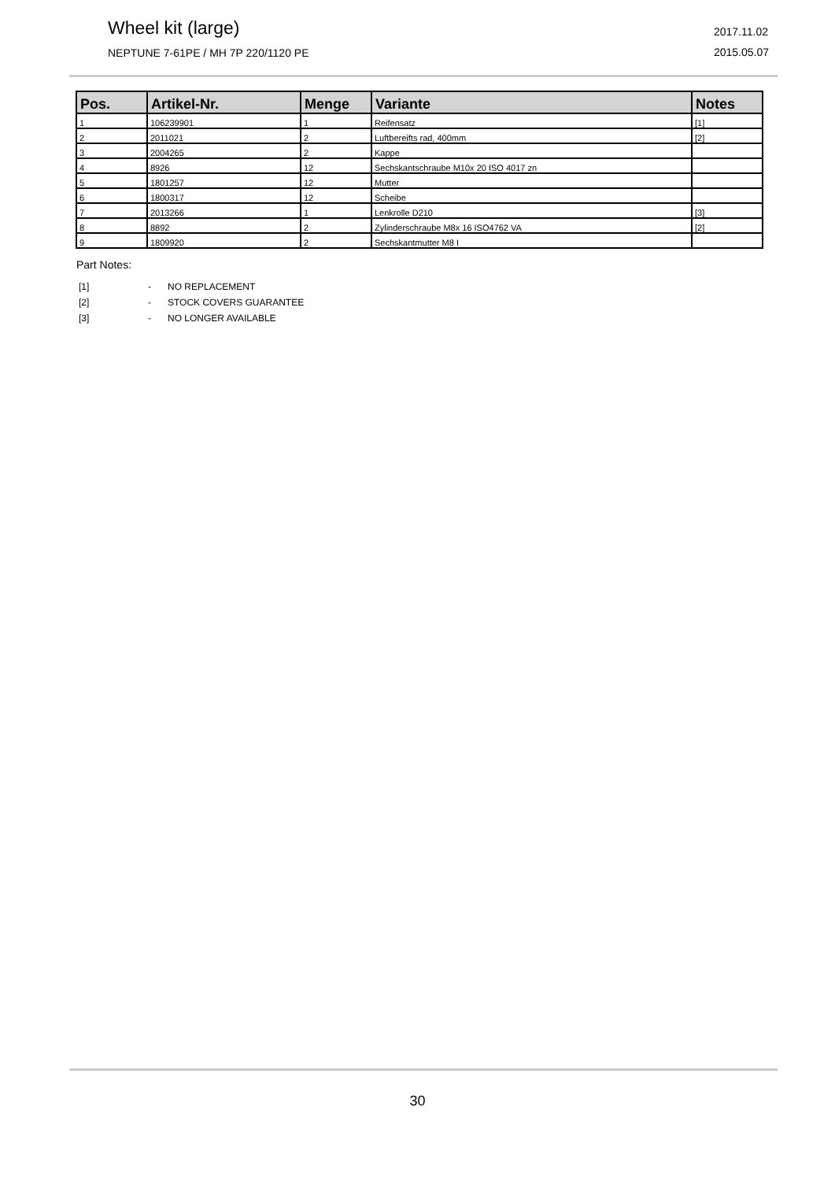Wheel kit (large)
NEPTUNE 7-61PE / MH 7P 220/1120 PE
2017.11.02
2015.05.07
| Pos. | Artikel-Nr. | Menge | Variante | Notes |
| --- | --- | --- | --- | --- |
| 1 | 106239901 | 1 | Reifensatz | [1] |
| 2 | 2011021 | 2 | Luftbereifts rad, 400mm | [2] |
| 3 | 2004265 | 2 | Kappe | |
| 4 | 8926 | 12 | Sechskantschraube M10x 20 ISO 4017 zn | |
| 5 | 1801257 | 12 | Mutter | |
| 6 | 1800317 | 12 | Scheibe | |
| 7 | 2013266 | 1 | Lenkrolle D210 | [3] |
| 8 | 8892 | 2 | Zylinderschraube M8x 16 ISO4762 VA | [2] |
| 9 | 1809920 | 2 | Sechskantmutter M8 I | |
Part Notes:
[1] - NO REPLACEMENT
[2] - STOCK COVERS GUARANTEE
[3] - NO LONGER AVAILABLE
30